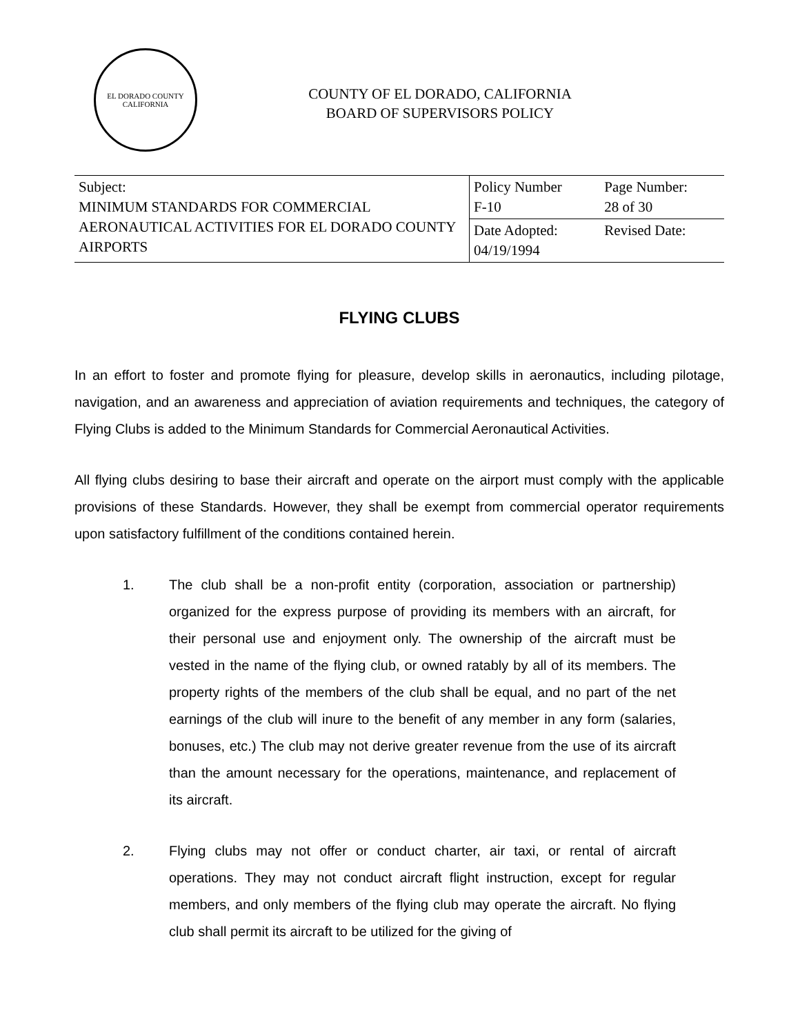EL DORADO COUNTY
CALIFORNIA
COUNTY OF EL DORADO, CALIFORNIA
BOARD OF SUPERVISORS POLICY
| Subject: MINIMUM STANDARDS FOR COMMERCIAL AERONAUTICAL ACTIVITIES FOR EL DORADO COUNTY AIRPORTS | Policy Number F-10 | Page Number: 28 of 30 |
| | Date Adopted: 04/19/1994 | Revised Date: |
FLYING CLUBS
In an effort to foster and promote flying for pleasure, develop skills in aeronautics, including pilotage, navigation, and an awareness and appreciation of aviation requirements and techniques, the category of Flying Clubs is added to the Minimum Standards for Commercial Aeronautical Activities.
All flying clubs desiring to base their aircraft and operate on the airport must comply with the applicable provisions of these Standards. However, they shall be exempt from commercial operator requirements upon satisfactory fulfillment of the conditions contained herein.
1. The club shall be a non-profit entity (corporation, association or partnership) organized for the express purpose of providing its members with an aircraft, for their personal use and enjoyment only. The ownership of the aircraft must be vested in the name of the flying club, or owned ratably by all of its members. The property rights of the members of the club shall be equal, and no part of the net earnings of the club will inure to the benefit of any member in any form (salaries, bonuses, etc.) The club may not derive greater revenue from the use of its aircraft than the amount necessary for the operations, maintenance, and replacement of its aircraft.
2. Flying clubs may not offer or conduct charter, air taxi, or rental of aircraft operations. They may not conduct aircraft flight instruction, except for regular members, and only members of the flying club may operate the aircraft. No flying club shall permit its aircraft to be utilized for the giving of